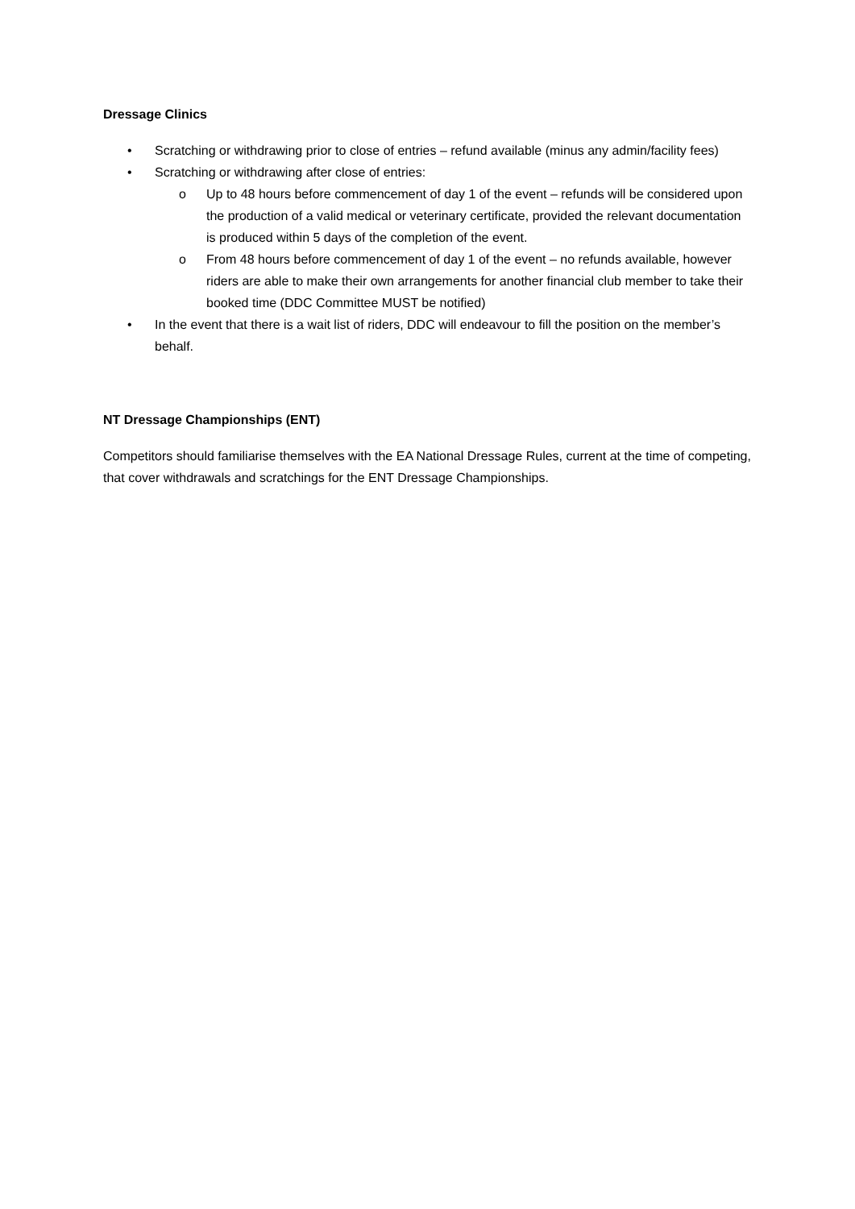Dressage Clinics
• Scratching or withdrawing prior to close of entries – refund available (minus any admin/facility fees)
• Scratching or withdrawing after close of entries:
o Up to 48 hours before commencement of day 1 of the event – refunds will be considered upon the production of a valid medical or veterinary certificate, provided the relevant documentation is produced within 5 days of the completion of the event.
o From 48 hours before commencement of day 1 of the event – no refunds available, however riders are able to make their own arrangements for another financial club member to take their booked time (DDC Committee MUST be notified)
• In the event that there is a wait list of riders, DDC will endeavour to fill the position on the member’s behalf.
NT Dressage Championships (ENT)
Competitors should familiarise themselves with the EA National Dressage Rules, current at the time of competing, that cover withdrawals and scratchings for the ENT Dressage Championships.